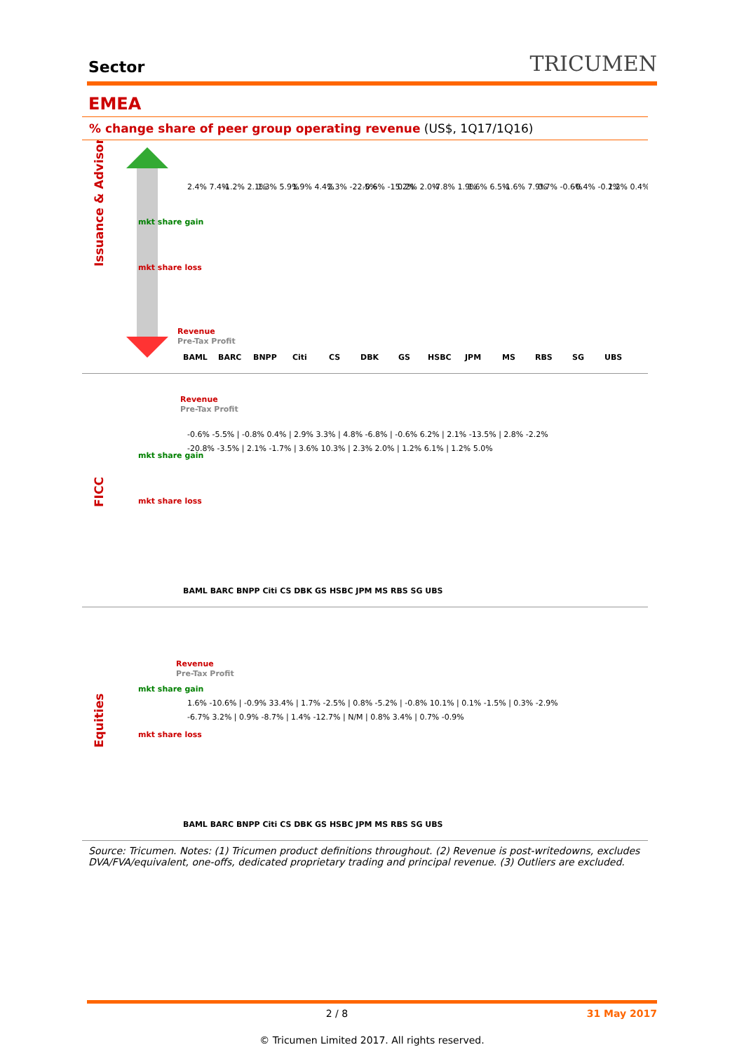Sector
TRICUMEN
EMEA
% change share of peer group operating revenue (US$, 1Q17/1Q16)
Issuance & Advisory
mkt share gain
mkt share loss
Revenue
Pre-Tax Profit
BAML
BARC
BNPP
Citi
CS
DBK
GS
HSBC
JPM
MS
RBS
SG
UBS
2.4% 7.4%
-1.2% 2.1%
1.3% 5.9%
1.9% 4.4%
2.3% -22.5%
-0.6% -15.2%
0.2% 2.0%
-7.8% 1.9%
1.6% 6.5%
-1.6% 7.9%
0.7% -0.6%
-0.4% -0.2%
1.2% 0.4%
FICC
Revenue
Pre-Tax Profit
mkt share gain
mkt share loss
-0.6% -5.5% | -0.8% 0.4% | 2.9% 3.3% | 4.8% -6.8% | -0.6% 6.2% | 2.1% -13.5% | 2.8% -2.2%
-20.8% -3.5% | 2.1% -1.7% | 3.6% 10.3% | 2.3% 2.0% | 1.2% 6.1% | 1.2% 5.0%
BAML BARC BNPP Citi CS DBK GS HSBC JPM MS RBS SG UBS
Equities
Revenue
Pre-Tax Profit
mkt share gain
mkt share loss
1.6% -10.6% | -0.9% 33.4% | 1.7% -2.5% | 0.8% -5.2% | -0.8% 10.1% | 0.1% -1.5% | 0.3% -2.9%
-6.7% 3.2% | 0.9% -8.7% | 1.4% -12.7% | N/M | 0.8% 3.4% | 0.7% -0.9%
BAML BARC BNPP Citi CS DBK GS HSBC JPM MS RBS SG UBS
Source: Tricumen. Notes: (1) Tricumen product definitions throughout. (2) Revenue is post-writedowns, excludes DVA/FVA/equivalent, one-offs, dedicated proprietary trading and principal revenue. (3) Outliers are excluded.
2 / 8 31 May 2017
© Tricumen Limited 2017. All rights reserved.